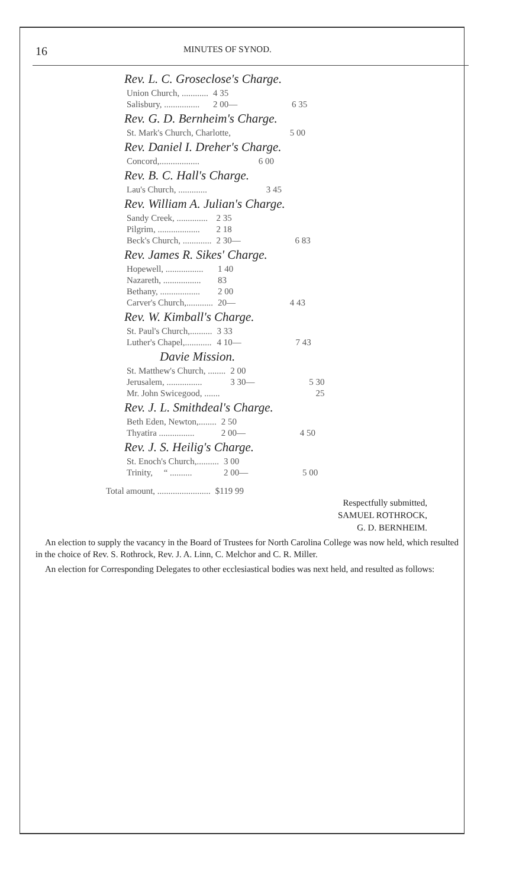16 MINUTES OF SYNOD.
Rev. L. C. Groseclose's Charge.
| Union Church, ............ | 4 35 | |
| Salisbury, ................ | 2 00— | 6 35 |
Rev. G. D. Bernheim's Charge.
| St. Mark's Church, Charlotte, | | 5 00 |
Rev. Daniel I. Dreher's Charge.
| Concord,.................. | | 6 00 |
Rev. B. C. Hall's Charge.
| Lau's Church, ............. | | 3 45 |
Rev. William A. Julian's Charge.
| Sandy Creek, .............. | 2 35 | |
| Pilgrim, ................... | 2 18 | |
| Beck's Church, ............. | 2 30— | 6 83 |
Rev. James R. Sikes' Charge.
| Hopewell, ................. | 1 40 | |
| Nazareth, ................. | 83 | |
| Bethany, .................. | 2 00 | |
| Carver's Church,............ | 20— | 4 43 |
Rev. W. Kimball's Charge.
| St. Paul's Church,.......... | 3 33 | |
| Luther's Chapel,............ | 4 10— | 7 43 |
Davie Mission.
| St. Matthew's Church, ........ | 2 00 | |
| Jerusalem, ................ | 3 30— | 5 30 |
| Mr. John Swicegood, ....... | | 25 |
Rev. J. L. Smithdeal's Charge.
| Beth Eden, Newton,........ | 2 50 | |
| Thyatira ................ | 2 00— | 4 50 |
Rev. J. S. Heilig's Charge.
| St. Enoch's Church,.......... | 3 00 | |
| Trinity, “ .......... | 2 00— | 5 00 |
| Total amount, ........................ | $119 99 |
Respectfully submitted,
SAMUEL ROTHROCK,
G. D. BERNHEIM.
An election to supply the vacancy in the Board of Trustees for North Carolina College was now held, which resulted in the choice of Rev. S. Rothrock, Rev. J. A. Linn, C. Melchor and C. R. Miller.
An election for Corresponding Delegates to other ecclesiastical bodies was next held, and resulted as follows: